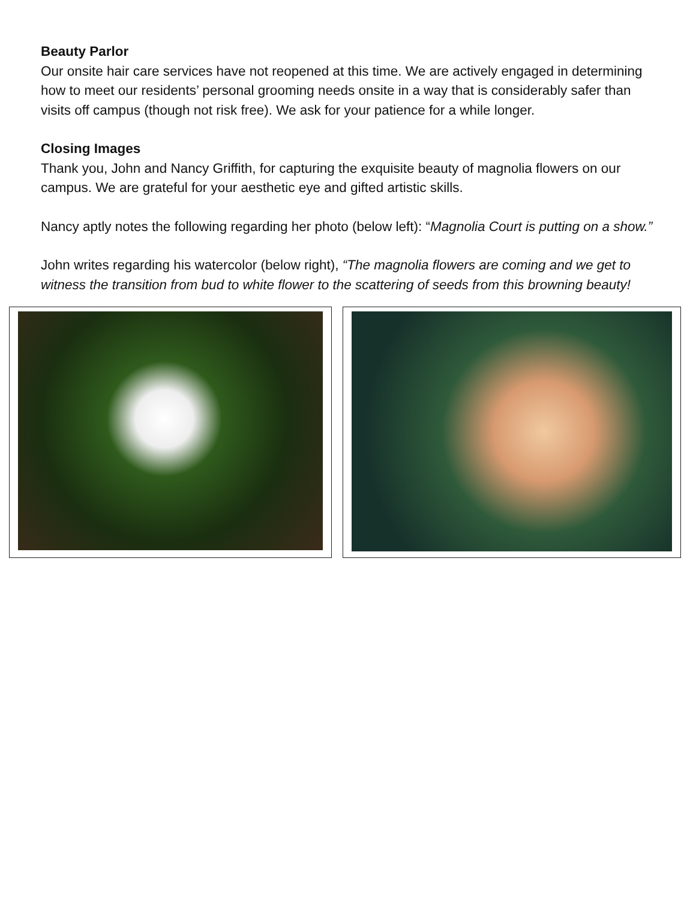Beauty Parlor
Our onsite hair care services have not reopened at this time. We are actively engaged in determining how to meet our residents’ personal grooming needs onsite in a way that is considerably safer than visits off campus (though not risk free). We ask for your patience for a while longer.
Closing Images
Thank you, John and Nancy Griffith, for capturing the exquisite beauty of magnolia flowers on our campus. We are grateful for your aesthetic eye and gifted artistic skills.
Nancy aptly notes the following regarding her photo (below left): “Magnolia Court is putting on a show.”
John writes regarding his watercolor (below right), “The magnolia flowers are coming and we get to witness the transition from bud to white flower to the scattering of seeds from this browning beauty!